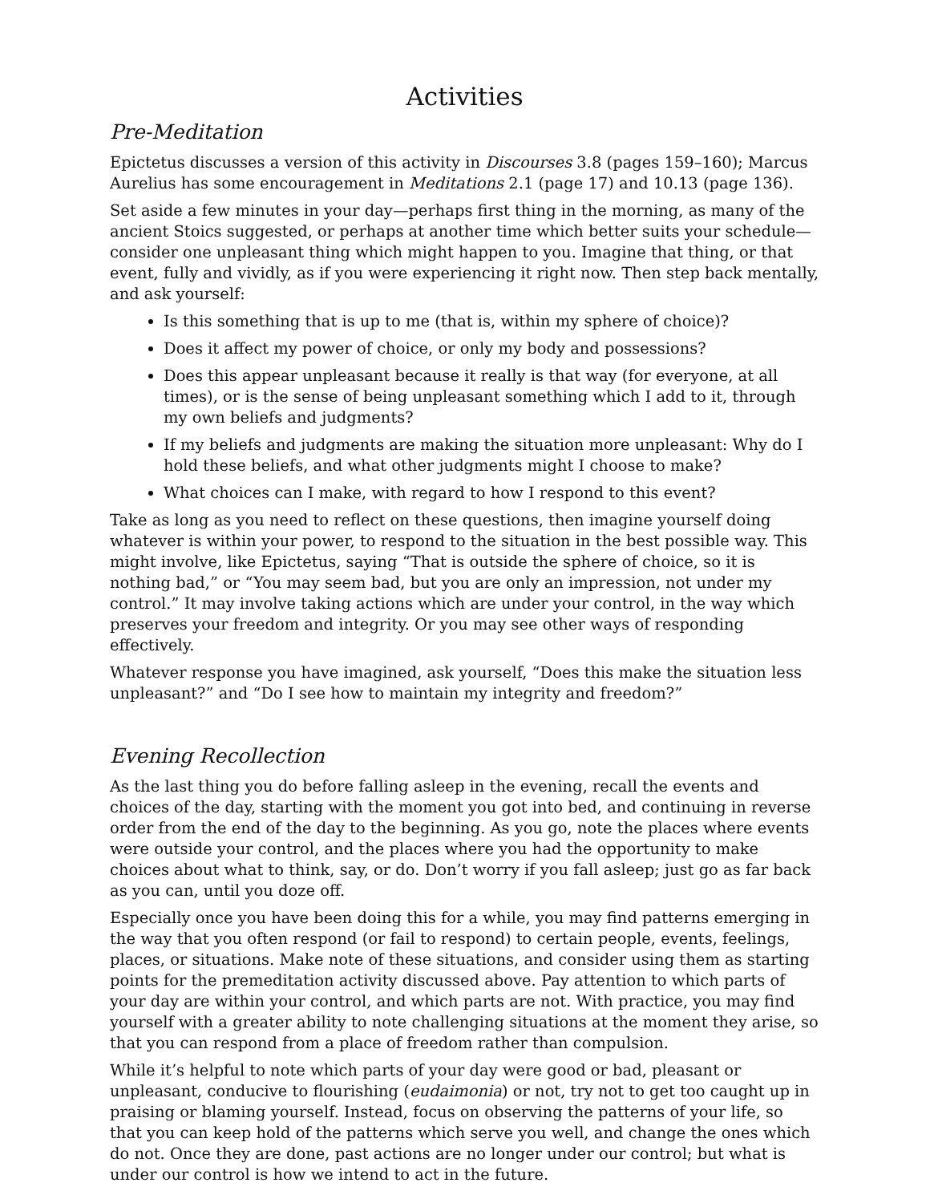Activities
Pre-Meditation
Epictetus discusses a version of this activity in Discourses 3.8 (pages 159–160); Marcus Aurelius has some encouragement in Meditations 2.1 (page 17) and 10.13 (page 136).
Set aside a few minutes in your day—perhaps first thing in the morning, as many of the ancient Stoics suggested, or perhaps at another time which better suits your schedule—consider one unpleasant thing which might happen to you. Imagine that thing, or that event, fully and vividly, as if you were experiencing it right now. Then step back mentally, and ask yourself:
Is this something that is up to me (that is, within my sphere of choice)?
Does it affect my power of choice, or only my body and possessions?
Does this appear unpleasant because it really is that way (for everyone, at all times), or is the sense of being unpleasant something which I add to it, through my own beliefs and judgments?
If my beliefs and judgments are making the situation more unpleasant: Why do I hold these beliefs, and what other judgments might I choose to make?
What choices can I make, with regard to how I respond to this event?
Take as long as you need to reflect on these questions, then imagine yourself doing whatever is within your power, to respond to the situation in the best possible way. This might involve, like Epictetus, saying “That is outside the sphere of choice, so it is nothing bad,” or “You may seem bad, but you are only an impression, not under my control.” It may involve taking actions which are under your control, in the way which preserves your freedom and integrity. Or you may see other ways of responding effectively.
Whatever response you have imagined, ask yourself, “Does this make the situation less unpleasant?” and “Do I see how to maintain my integrity and freedom?”
Evening Recollection
As the last thing you do before falling asleep in the evening, recall the events and choices of the day, starting with the moment you got into bed, and continuing in reverse order from the end of the day to the beginning. As you go, note the places where events were outside your control, and the places where you had the opportunity to make choices about what to think, say, or do. Don’t worry if you fall asleep; just go as far back as you can, until you doze off.
Especially once you have been doing this for a while, you may find patterns emerging in the way that you often respond (or fail to respond) to certain people, events, feelings, places, or situations. Make note of these situations, and consider using them as starting points for the premeditation activity discussed above. Pay attention to which parts of your day are within your control, and which parts are not. With practice, you may find yourself with a greater ability to note challenging situations at the moment they arise, so that you can respond from a place of freedom rather than compulsion.
While it’s helpful to note which parts of your day were good or bad, pleasant or unpleasant, conducive to flourishing (eudaimonia) or not, try not to get too caught up in praising or blaming yourself. Instead, focus on observing the patterns of your life, so that you can keep hold of the patterns which serve you well, and change the ones which do not. Once they are done, past actions are no longer under our control; but what is under our control is how we intend to act in the future.